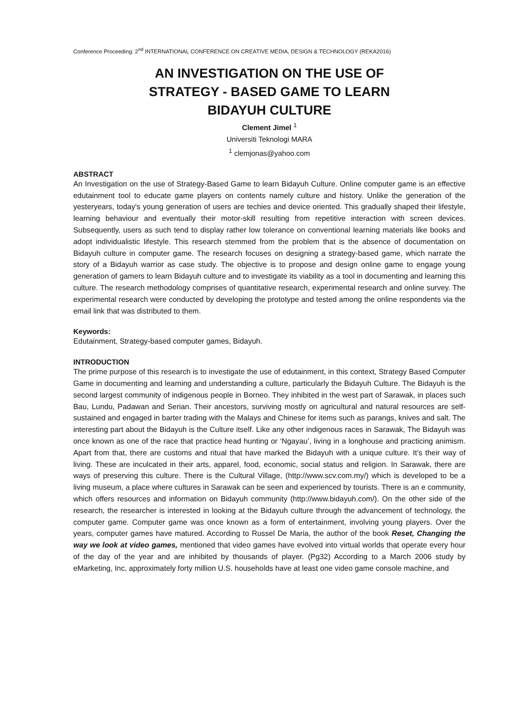Conference Proceeding: 2<sup>nd</sup> INTERNATIONAL CONFERENCE ON CREATIVE MEDIA, DESIGN & TECHNOLOGY (REKA2016)
AN INVESTIGATION ON THE USE OF
STRATEGY - BASED GAME TO LEARN
BIDAYUH CULTURE
Clement Jimel <sup>1</sup>
Universiti Teknologi MARA
<sup>1</sup> clemjonas@yahoo.com
ABSTRACT
An Investigation on the use of Strategy-Based Game to learn Bidayuh Culture. Online computer game is an effective edutainment tool to educate game players on contents namely culture and history. Unlike the generation of the yesteryears, today's young generation of users are techies and device oriented. This gradually shaped their lifestyle, learning behaviour and eventually their motor-skill resulting from repetitive interaction with screen devices. Subsequently, users as such tend to display rather low tolerance on conventional learning materials like books and adopt individualistic lifestyle. This research stemmed from the problem that is the absence of documentation on Bidayuh culture in computer game. The research focuses on designing a strategy-based game, which narrate the story of a Bidayuh warrior as case study. The objective is to propose and design online game to engage young generation of gamers to learn Bidayuh culture and to investigate its viability as a tool in documenting and learning this culture. The research methodology comprises of quantitative research, experimental research and online survey. The experimental research were conducted by developing the prototype and tested among the online respondents via the email link that was distributed to them.
Keywords:
Edutainment, Strategy-based computer games, Bidayuh.
INTRODUCTION
The prime purpose of this research is to investigate the use of edutainment, in this context, Strategy Based Computer Game in documenting and learning and understanding a culture, particularly the Bidayuh Culture. The Bidayuh is the second largest community of indigenous people in Borneo. They inhibited in the west part of Sarawak, in places such Bau, Lundu, Padawan and Serian. Their ancestors, surviving mostly on agricultural and natural resources are self-sustained and engaged in barter trading with the Malays and Chinese for items such as parangs, knives and salt. The interesting part about the Bidayuh is the Culture itself. Like any other indigenous races in Sarawak, The Bidayuh was once known as one of the race that practice head hunting or ‘Ngayau’, living in a longhouse and practicing animism. Apart from that, there are customs and ritual that have marked the Bidayuh with a unique culture. It’s their way of living. These are inculcated in their arts, apparel, food, economic, social status and religion. In Sarawak, there are ways of preserving this culture. There is the Cultural Village, (http://www.scv.com.my/) which is developed to be a living museum, a place where cultures in Sarawak can be seen and experienced by tourists. There is an e community, which offers resources and information on Bidayuh community (http://www.bidayuh.com/). On the other side of the research, the researcher is interested in looking at the Bidayuh culture through the advancement of technology, the computer game. Computer game was once known as a form of entertainment, involving young players. Over the years, computer games have matured. According to Russel De Maria, the author of the book Reset, Changing the way we look at video games, mentioned that video games have evolved into virtual worlds that operate every hour of the day of the year and are inhibited by thousands of player. (Pg32) According to a March 2006 study by eMarketing, Inc, approximately forty million U.S. households have at least one video game console machine, and